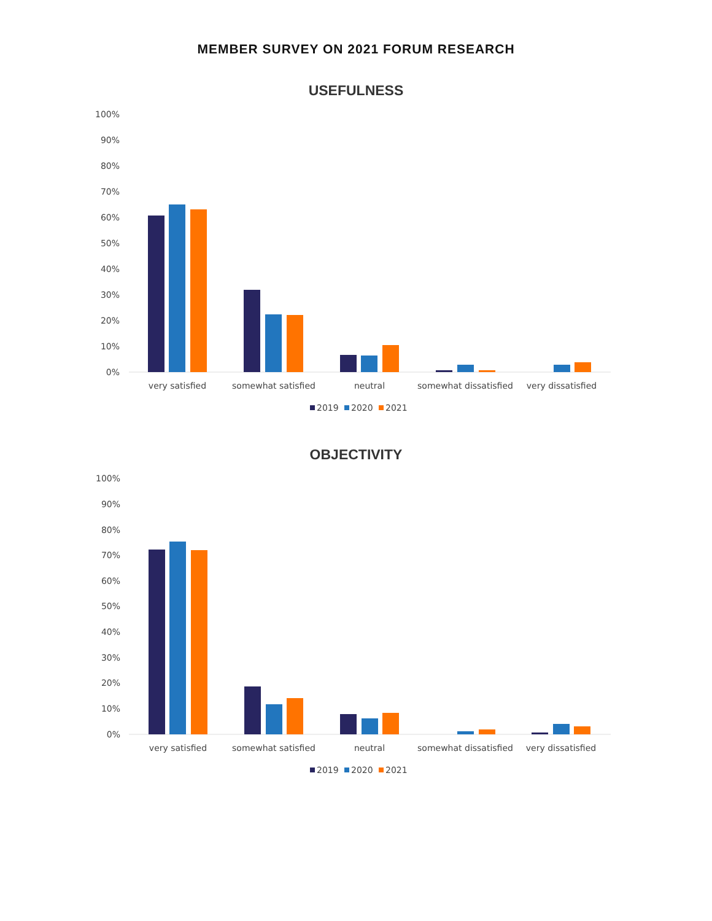MEMBER SURVEY ON 2021 FORUM RESEARCH
USEFULNESS
100%
90%
80%
70%
60%
50%
40%
30%
20%
10%
0%
very satisfied
somewhat satisfied
neutral
somewhat dissatisfied
very dissatisfied
2019
2020
2021
OBJECTIVITY
100%
90%
80%
70%
60%
50%
40%
30%
20%
10%
0%
very satisfied
somewhat satisfied
neutral
somewhat dissatisfied
very dissatisfied
2019
2020
2021